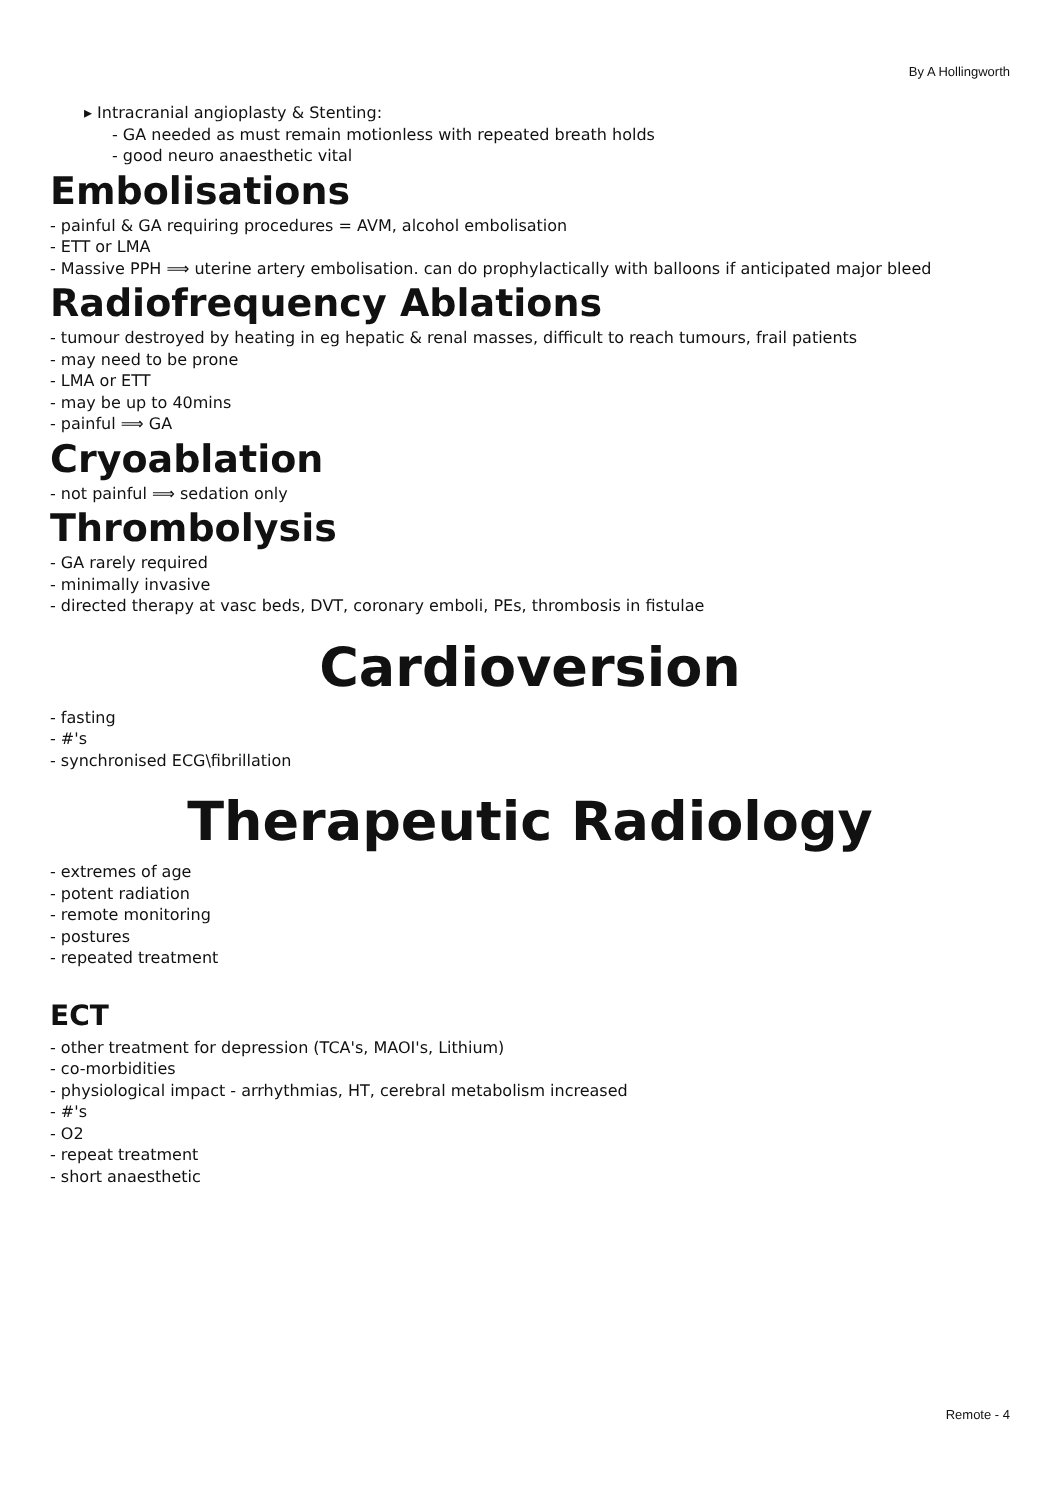By A Hollingworth
▸ Intracranial angioplasty & Stenting:
- GA needed as must remain motionless with repeated breath holds
- good neuro anaesthetic vital
Embolisations
- painful & GA requiring procedures = AVM, alcohol embolisation
- ETT or LMA
- Massive PPH ⟹ uterine artery embolisation. can do prophylactically with balloons if anticipated major bleed
Radiofrequency Ablations
- tumour destroyed by heating in eg hepatic & renal masses, difficult to reach tumours, frail patients
- may need to be prone
- LMA or ETT
- may be up to 40mins
- painful ⟹ GA
Cryoablation
- not painful ⟹ sedation only
Thrombolysis
- GA rarely required
- minimally invasive
- directed therapy at vasc beds, DVT, coronary emboli, PEs, thrombosis in fistulae
Cardioversion
- fasting
- #'s
- synchronised ECG\fibrillation
Therapeutic Radiology
- extremes of age
- potent radiation
- remote monitoring
- postures
- repeated treatment
ECT
- other treatment for depression (TCA's, MAOI's, Lithium)
- co-morbidities
- physiological impact - arrhythmias, HT, cerebral metabolism increased
- #'s
- O2
- repeat treatment
- short anaesthetic
Remote - 4